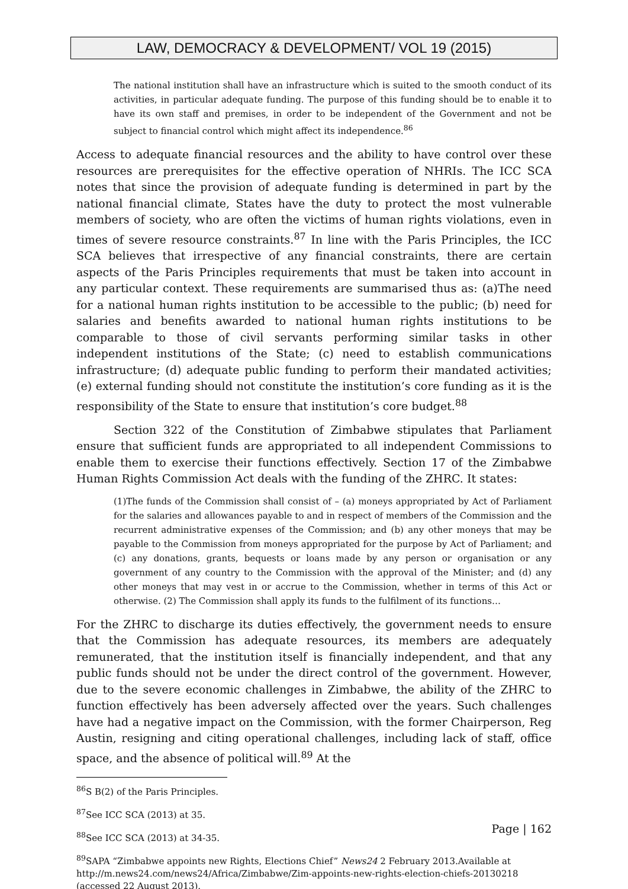LAW, DEMOCRACY & DEVELOPMENT/ VOL 19 (2015)
The national institution shall have an infrastructure which is suited to the smooth conduct of its activities, in particular adequate funding. The purpose of this funding should be to enable it to have its own staff and premises, in order to be independent of the Government and not be subject to financial control which might affect its independence.<sup>86</sup>
Access to adequate financial resources and the ability to have control over these resources are prerequisites for the effective operation of NHRIs. The ICC SCA notes that since the provision of adequate funding is determined in part by the national financial climate, States have the duty to protect the most vulnerable members of society, who are often the victims of human rights violations, even in times of severe resource constraints.<sup>87</sup> In line with the Paris Principles, the ICC SCA believes that irrespective of any financial constraints, there are certain aspects of the Paris Principles requirements that must be taken into account in any particular context. These requirements are summarised thus as: (a)The need for a national human rights institution to be accessible to the public; (b) need for salaries and benefits awarded to national human rights institutions to be comparable to those of civil servants performing similar tasks in other independent institutions of the State; (c) need to establish communications infrastructure; (d) adequate public funding to perform their mandated activities; (e) external funding should not constitute the institution’s core funding as it is the responsibility of the State to ensure that institution’s core budget.<sup>88</sup>
Section 322 of the Constitution of Zimbabwe stipulates that Parliament ensure that sufficient funds are appropriated to all independent Commissions to enable them to exercise their functions effectively. Section 17 of the Zimbabwe Human Rights Commission Act deals with the funding of the ZHRC. It states:
(1)The funds of the Commission shall consist of – (a) moneys appropriated by Act of Parliament for the salaries and allowances payable to and in respect of members of the Commission and the recurrent administrative expenses of the Commission; and (b) any other moneys that may be payable to the Commission from moneys appropriated for the purpose by Act of Parliament; and (c) any donations, grants, bequests or loans made by any person or organisation or any government of any country to the Commission with the approval of the Minister; and (d) any other moneys that may vest in or accrue to the Commission, whether in terms of this Act or otherwise. (2) The Commission shall apply its funds to the fulfilment of its functions…
For the ZHRC to discharge its duties effectively, the government needs to ensure that the Commission has adequate resources, its members are adequately remunerated, that the institution itself is financially independent, and that any public funds should not be under the direct control of the government. However, due to the severe economic challenges in Zimbabwe, the ability of the ZHRC to function effectively has been adversely affected over the years. Such challenges have had a negative impact on the Commission, with the former Chairperson, Reg Austin, resigning and citing operational challenges, including lack of staff, office space, and the absence of political will.<sup>89</sup> At the
<sup>86</sup>S B(2) of the Paris Principles.
<sup>87</sup> See ICC SCA (2013) at 35.
<sup>88</sup> See ICC SCA (2013) at 34-35.
<sup>89</sup>SAPA “Zimbabwe appoints new Rights, Elections Chief” News24 2 February 2013.Available at http://m.news24.com/news24/Africa/Zimbabwe/Zim-appoints-new-rights-election-chiefs-20130218 (accessed 22 August 2013).
Page | 162